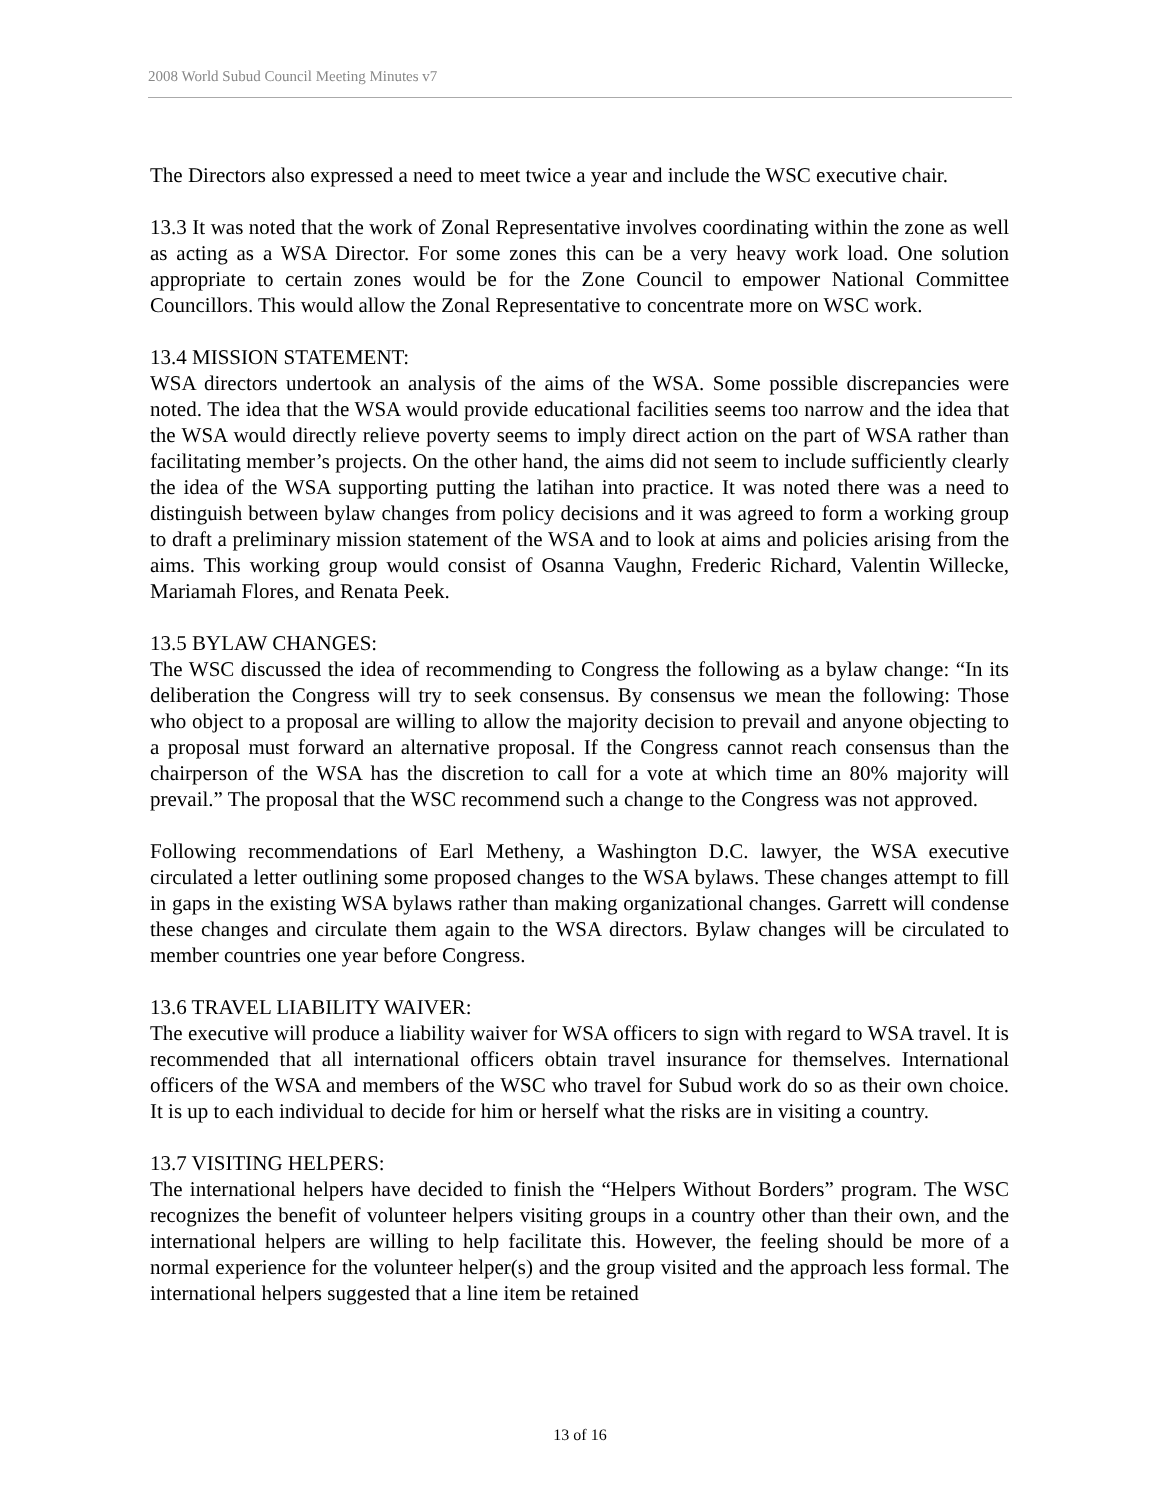2008 World Subud Council Meeting Minutes v7
The Directors also expressed a need to meet twice a year and include the WSC executive chair.
13.3 It was noted that the work of Zonal Representative involves coordinating within the zone as well as acting as a WSA Director. For some zones this can be a very heavy work load. One solution appropriate to certain zones would be for the Zone Council to empower National Committee Councillors. This would allow the Zonal Representative to concentrate more on WSC work.
13.4 MISSION STATEMENT:
WSA directors undertook an analysis of the aims of the WSA. Some possible discrepancies were noted. The idea that the WSA would provide educational facilities seems too narrow and the idea that the WSA would directly relieve poverty seems to imply direct action on the part of WSA rather than facilitating member’s projects. On the other hand, the aims did not seem to include sufficiently clearly the idea of the WSA supporting putting the latihan into practice. It was noted there was a need to distinguish between bylaw changes from policy decisions and it was agreed to form a working group to draft a preliminary mission statement of the WSA and to look at aims and policies arising from the aims. This working group would consist of Osanna Vaughn, Frederic Richard, Valentin Willecke, Mariamah Flores, and Renata Peek.
13.5 BYLAW CHANGES:
The WSC discussed the idea of recommending to Congress the following as a bylaw change: “In its deliberation the Congress will try to seek consensus. By consensus we mean the following: Those who object to a proposal are willing to allow the majority decision to prevail and anyone objecting to a proposal must forward an alternative proposal. If the Congress cannot reach consensus than the chairperson of the WSA has the discretion to call for a vote at which time an 80% majority will prevail.” The proposal that the WSC recommend such a change to the Congress was not approved.
Following recommendations of Earl Metheny, a Washington D.C. lawyer, the WSA executive circulated a letter outlining some proposed changes to the WSA bylaws. These changes attempt to fill in gaps in the existing WSA bylaws rather than making organizational changes. Garrett will condense these changes and circulate them again to the WSA directors. Bylaw changes will be circulated to member countries one year before Congress.
13.6 TRAVEL LIABILITY WAIVER:
The executive will produce a liability waiver for WSA officers to sign with regard to WSA travel. It is recommended that all international officers obtain travel insurance for themselves. International officers of the WSA and members of the WSC who travel for Subud work do so as their own choice. It is up to each individual to decide for him or herself what the risks are in visiting a country.
13.7 VISITING HELPERS:
The international helpers have decided to finish the “Helpers Without Borders” program. The WSC recognizes the benefit of volunteer helpers visiting groups in a country other than their own, and the international helpers are willing to help facilitate this. However, the feeling should be more of a normal experience for the volunteer helper(s) and the group visited and the approach less formal. The international helpers suggested that a line item be retained
13 of 16